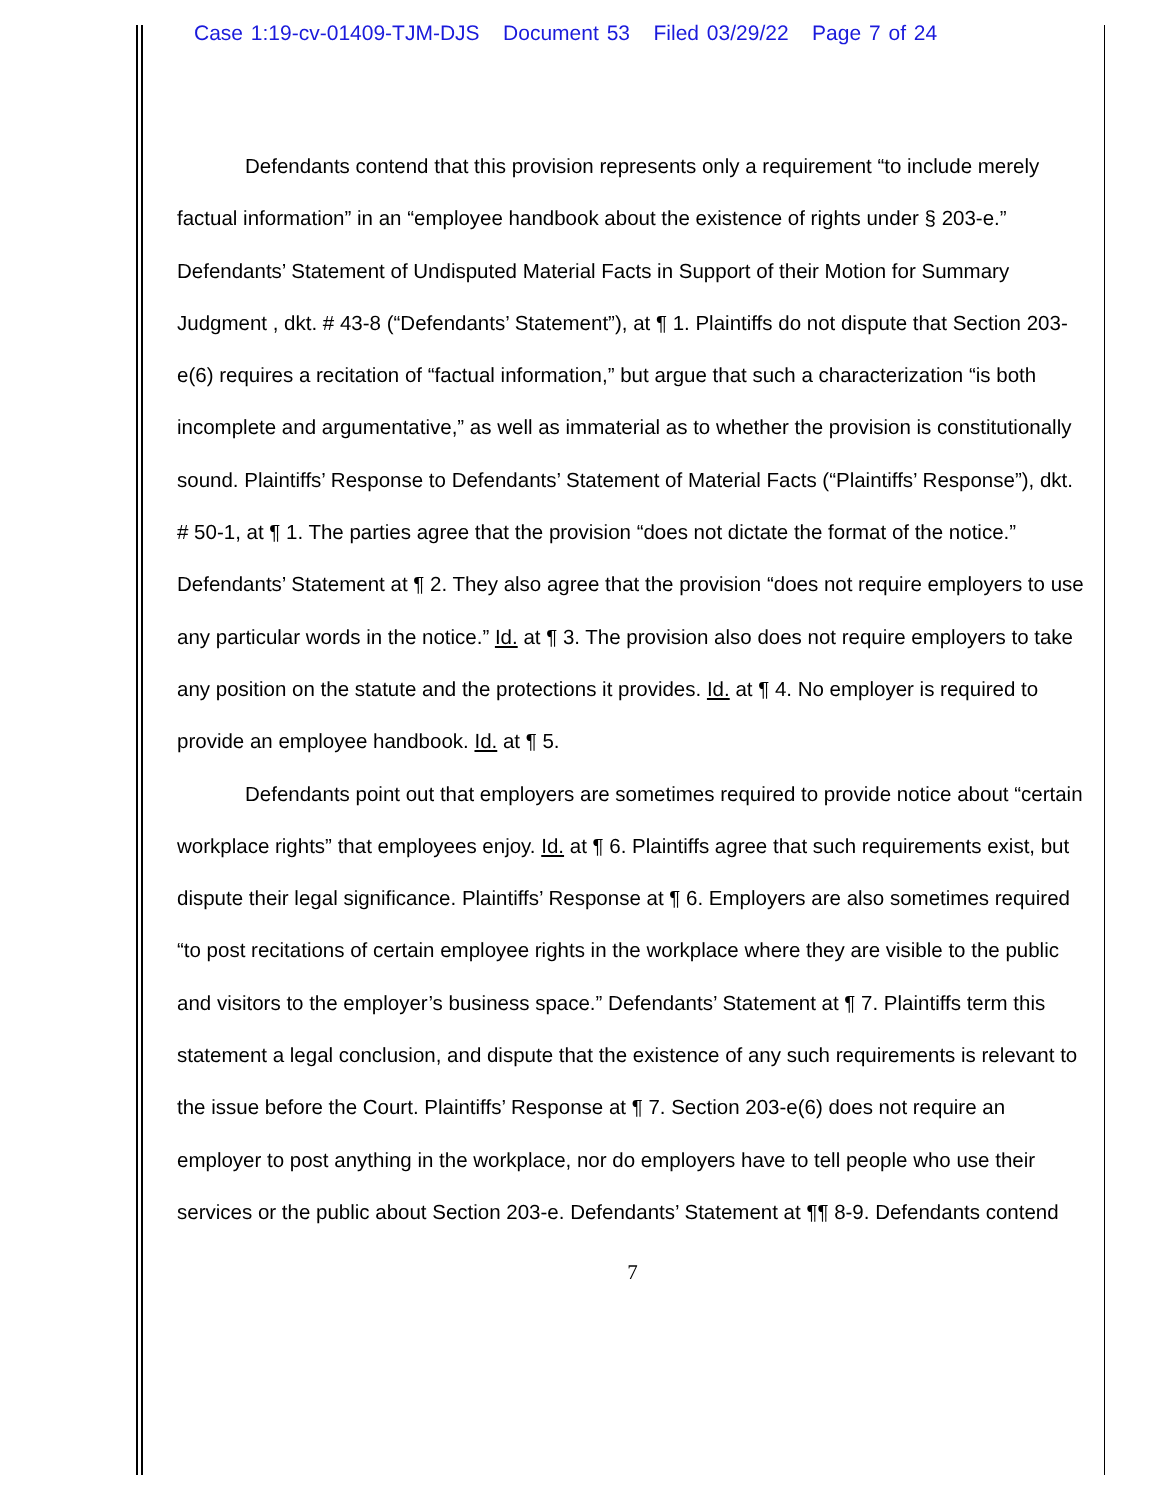Case 1:19-cv-01409-TJM-DJS Document 53 Filed 03/29/22 Page 7 of 24
Defendants contend that this provision represents only a requirement “to include merely factual information” in an “employee handbook about the existence of rights under § 203-e.” Defendants’ Statement of Undisputed Material Facts in Support of their Motion for Summary Judgment , dkt. # 43-8 (“Defendants’ Statement”), at ¶ 1. Plaintiffs do not dispute that Section 203-e(6) requires a recitation of “factual information,” but argue that such a characterization “is both incomplete and argumentative,” as well as immaterial as to whether the provision is constitutionally sound. Plaintiffs’ Response to Defendants’ Statement of Material Facts (“Plaintiffs’ Response”), dkt. # 50-1, at ¶ 1. The parties agree that the provision “does not dictate the format of the notice.” Defendants’ Statement at ¶ 2. They also agree that the provision “does not require employers to use any particular words in the notice.” Id. at ¶ 3. The provision also does not require employers to take any position on the statute and the protections it provides. Id. at ¶ 4. No employer is required to provide an employee handbook. Id. at ¶ 5.
Defendants point out that employers are sometimes required to provide notice about “certain workplace rights” that employees enjoy. Id. at ¶ 6. Plaintiffs agree that such requirements exist, but dispute their legal significance. Plaintiffs’ Response at ¶ 6. Employers are also sometimes required “to post recitations of certain employee rights in the workplace where they are visible to the public and visitors to the employer’s business space.” Defendants’ Statement at ¶ 7. Plaintiffs term this statement a legal conclusion, and dispute that the existence of any such requirements is relevant to the issue before the Court. Plaintiffs’ Response at ¶ 7. Section 203-e(6) does not require an employer to post anything in the workplace, nor do employers have to tell people who use their services or the public about Section 203-e. Defendants’ Statement at ¶¶ 8-9. Defendants contend
7